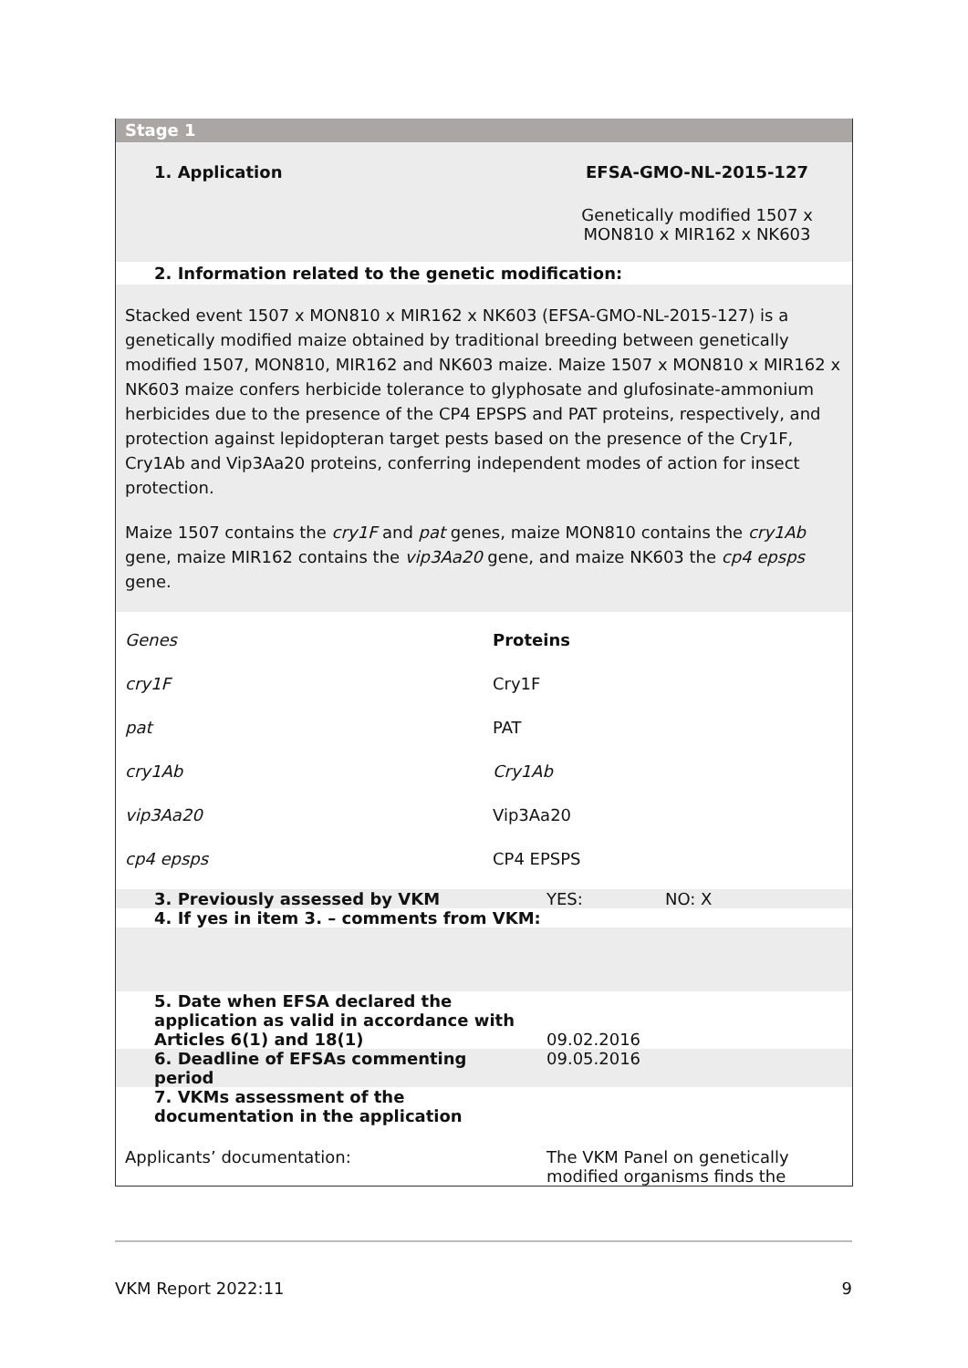Stage 1
1. Application EFSA-GMO-NL-2015-127
Genetically modified 1507 x MON810 x MIR162 x NK603
2. Information related to the genetic modification:
Stacked event 1507 x MON810 x MIR162 x NK603 (EFSA-GMO-NL-2015-127) is a genetically modified maize obtained by traditional breeding between genetically modified 1507, MON810, MIR162 and NK603 maize. Maize 1507 x MON810 x MIR162 x NK603 maize confers herbicide tolerance to glyphosate and glufosinate-ammonium herbicides due to the presence of the CP4 EPSPS and PAT proteins, respectively, and protection against lepidopteran target pests based on the presence of the Cry1F, Cry1Ab and Vip3Aa20 proteins, conferring independent modes of action for insect protection.
Maize 1507 contains the cry1F and pat genes, maize MON810 contains the cry1Ab gene, maize MIR162 contains the vip3Aa20 gene, and maize NK603 the cp4 epsps gene.
| Genes | Proteins |
| cry1F | Cry1F |
| pat | PAT |
| cry1Ab | Cry1Ab |
| vip3Aa20 | Vip3Aa20 |
| cp4 epsps | CP4 EPSPS |
| 3. Previously assessed by VKM | YES: | NO: X |
| 4. If yes in item 3. – comments from VKM: | | |
| 5. Date when EFSA declared the application as valid in accordance with Articles 6(1) and 18(1) | 09.02.2016 | |
| 6. Deadline of EFSAs commenting period | 09.05.2016 | |
| 7. VKMs assessment of the documentation in the application | | |
| Applicants’ documentation: | The VKM Panel on genetically modified organisms finds the | |
VKM Report 2022:11 9